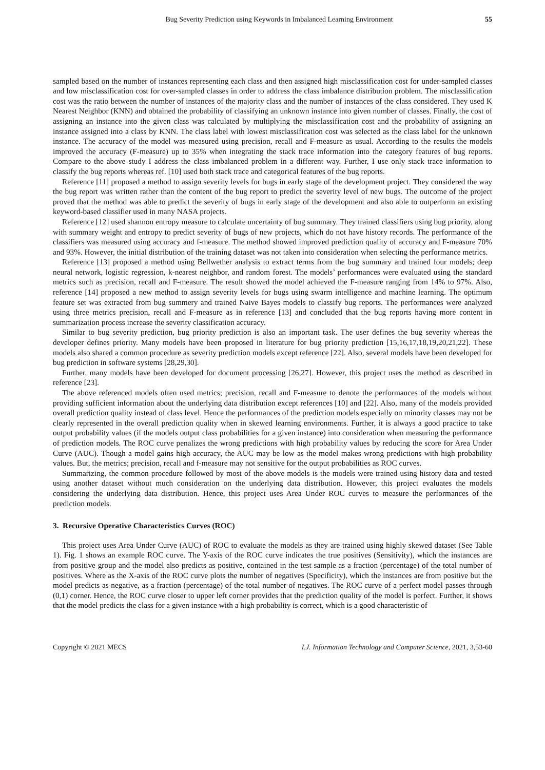Bug Severity Prediction using Keywords in Imbalanced Learning Environment 55
sampled based on the number of instances representing each class and then assigned high misclassification cost for under-sampled classes and low misclassification cost for over-sampled classes in order to address the class imbalance distribution problem. The misclassification cost was the ratio between the number of instances of the majority class and the number of instances of the class considered. They used K Nearest Neighbor (KNN) and obtained the probability of classifying an unknown instance into given number of classes. Finally, the cost of assigning an instance into the given class was calculated by multiplying the misclassification cost and the probability of assigning an instance assigned into a class by KNN. The class label with lowest misclassification cost was selected as the class label for the unknown instance. The accuracy of the model was measured using precision, recall and F-measure as usual. According to the results the models improved the accuracy (F-measure) up to 35% when integrating the stack trace information into the category features of bug reports. Compare to the above study I address the class imbalanced problem in a different way. Further, I use only stack trace information to classify the bug reports whereas ref. [10] used both stack trace and categorical features of the bug reports.
Reference [11] proposed a method to assign severity levels for bugs in early stage of the development project. They considered the way the bug report was written rather than the content of the bug report to predict the severity level of new bugs. The outcome of the project proved that the method was able to predict the severity of bugs in early stage of the development and also able to outperform an existing keyword-based classifier used in many NASA projects.
Reference [12] used shannon entropy measure to calculate uncertainty of bug summary. They trained classifiers using bug priority, along with summary weight and entropy to predict severity of bugs of new projects, which do not have history records. The performance of the classifiers was measured using accuracy and f-measure. The method showed improved prediction quality of accuracy and F-measure 70% and 93%. However, the initial distribution of the training dataset was not taken into consideration when selecting the performance metrics.
Reference [13] proposed a method using Bellwether analysis to extract terms from the bug summary and trained four models; deep neural network, logistic regression, k-nearest neighbor, and random forest. The models’ performances were evaluated using the standard metrics such as precision, recall and F-measure. The result showed the model achieved the F-measure ranging from 14% to 97%. Also, reference [14] proposed a new method to assign severity levels for bugs using swarm intelligence and machine learning. The optimum feature set was extracted from bug summery and trained Naive Bayes models to classify bug reports. The performances were analyzed using three metrics precision, recall and F-measure as in reference [13] and concluded that the bug reports having more content in summarization process increase the severity classification accuracy.
Similar to bug severity prediction, bug priority prediction is also an important task. The user defines the bug severity whereas the developer defines priority. Many models have been proposed in literature for bug priority prediction [15,16,17,18,19,20,21,22]. These models also shared a common procedure as severity prediction models except reference [22]. Also, several models have been developed for bug prediction in software systems [28,29,30].
Further, many models have been developed for document processing [26,27]. However, this project uses the method as described in reference [23].
The above referenced models often used metrics; precision, recall and F-measure to denote the performances of the models without providing sufficient information about the underlying data distribution except references [10] and [22]. Also, many of the models provided overall prediction quality instead of class level. Hence the performances of the prediction models especially on minority classes may not be clearly represented in the overall prediction quality when in skewed learning environments. Further, it is always a good practice to take output probability values (if the models output class probabilities for a given instance) into consideration when measuring the performance of prediction models. The ROC curve penalizes the wrong predictions with high probability values by reducing the score for Area Under Curve (AUC). Though a model gains high accuracy, the AUC may be low as the model makes wrong predictions with high probability values. But, the metrics; precision, recall and f-measure may not sensitive for the output probabilities as ROC curves.
Summarizing, the common procedure followed by most of the above models is the models were trained using history data and tested using another dataset without much consideration on the underlying data distribution. However, this project evaluates the models considering the underlying data distribution. Hence, this project uses Area Under ROC curves to measure the performances of the prediction models.
3. Recursive Operative Characteristics Curves (ROC)
This project uses Area Under Curve (AUC) of ROC to evaluate the models as they are trained using highly skewed dataset (See Table 1). Fig. 1 shows an example ROC curve. The Y-axis of the ROC curve indicates the true positives (Sensitivity), which the instances are from positive group and the model also predicts as positive, contained in the test sample as a fraction (percentage) of the total number of positives. Where as the X-axis of the ROC curve plots the number of negatives (Specificity), which the instances are from positive but the model predicts as negative, as a fraction (percentage) of the total number of negatives. The ROC curve of a perfect model passes through (0,1) corner. Hence, the ROC curve closer to upper left corner provides that the prediction quality of the model is perfect. Further, it shows that the model predicts the class for a given instance with a high probability is correct, which is a good characteristic of
Copyright © 2021 MECS I.J. Information Technology and Computer Science, 2021, 3,53-60